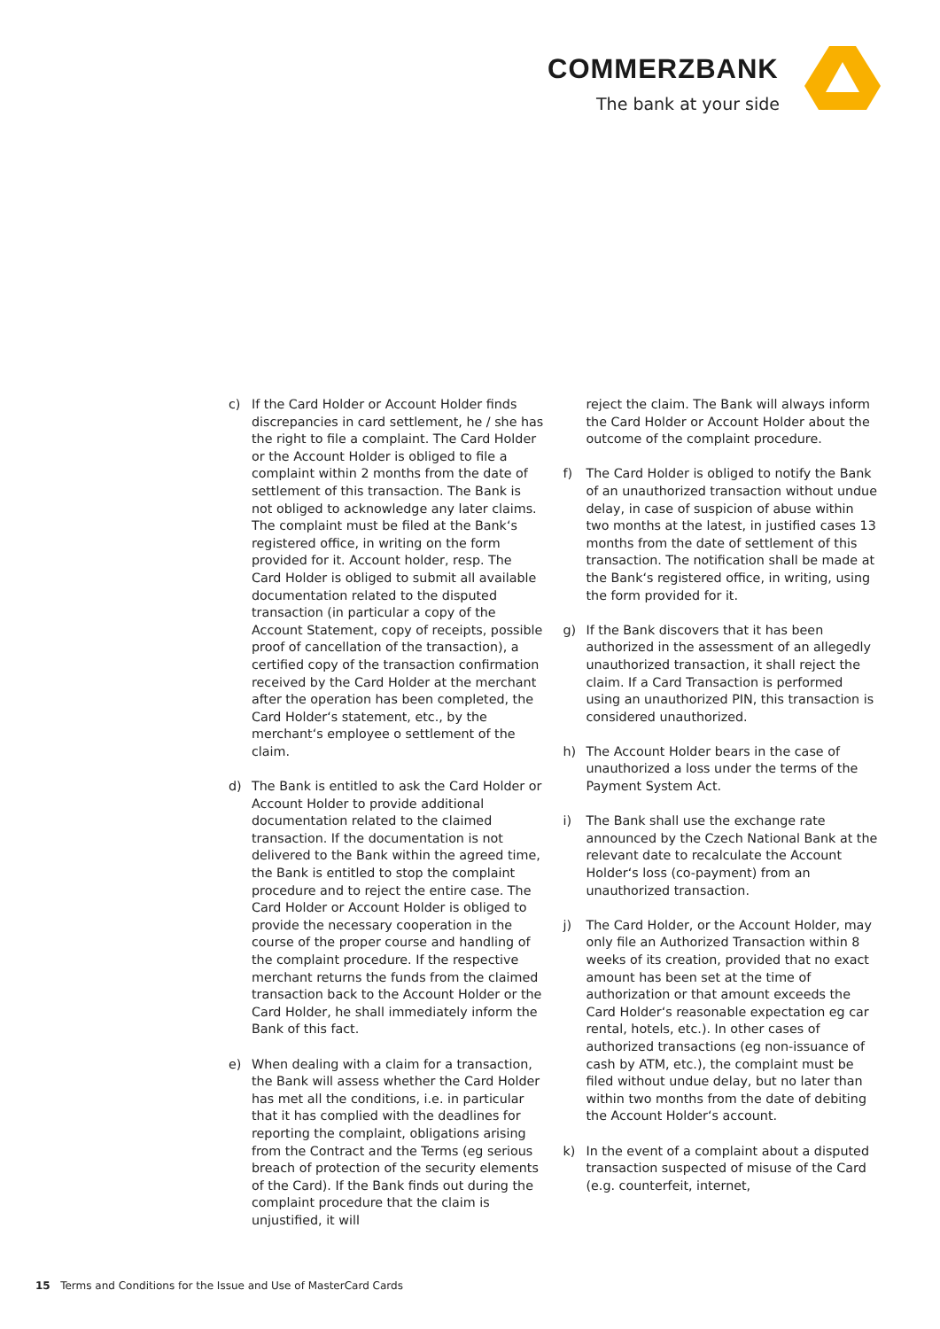COMMERZBANK
The bank at your side
c) If the Card Holder or Account Holder finds discrepancies in card settlement, he / she has the right to file a complaint. The Card Holder or the Account Holder is obliged to file a complaint within 2 months from the date of settlement of this transaction. The Bank is not obliged to acknowledge any later claims. The complaint must be filed at the Bank‘s registered office, in writing on the form provided for it. Account holder, resp. The Card Holder is obliged to submit all available documentation related to the disputed transaction (in particular a copy of the Account Statement, copy of receipts, possible proof of cancellation of the transaction), a certified copy of the transaction confirmation received by the Card Holder at the merchant after the operation has been completed, the Card Holder‘s statement, etc., by the merchant‘s employee o settlement of the claim.
d) The Bank is entitled to ask the Card Holder or Account Holder to provide additional documentation related to the claimed transaction. If the documentation is not delivered to the Bank within the agreed time, the Bank is entitled to stop the complaint procedure and to reject the entire case. The Card Holder or Account Holder is obliged to provide the necessary cooperation in the course of the proper course and handling of the complaint procedure. If the respective merchant returns the funds from the claimed transaction back to the Account Holder or the Card Holder, he shall immediately inform the Bank of this fact.
e) When dealing with a claim for a transaction, the Bank will assess whether the Card Holder has met all the conditions, i.e. in particular that it has complied with the deadlines for reporting the complaint, obligations arising from the Contract and the Terms (eg serious breach of protection of the security elements of the Card). If the Bank finds out during the complaint procedure that the claim is unjustified, it will
reject the claim. The Bank will always inform the Card Holder or Account Holder about the outcome of the complaint procedure.
f) The Card Holder is obliged to notify the Bank of an unauthorized transaction without undue delay, in case of suspicion of abuse within two months at the latest, in justified cases 13 months from the date of settlement of this transaction. The notification shall be made at the Bank‘s registered office, in writing, using the form provided for it.
g) If the Bank discovers that it has been authorized in the assessment of an allegedly unauthorized transaction, it shall reject the claim. If a Card Transaction is performed using an unauthorized PIN, this transaction is considered unauthorized.
h) The Account Holder bears in the case of unauthorized a loss under the terms of the Payment System Act.
i) The Bank shall use the exchange rate announced by the Czech National Bank at the relevant date to recalculate the Account Holder‘s loss (co-payment) from an unauthorized transaction.
j) The Card Holder, or the Account Holder, may only file an Authorized Transaction within 8 weeks of its creation, provided that no exact amount has been set at the time of authorization or that amount exceeds the Card Holder‘s reasonable expectation eg car rental, hotels, etc.). In other cases of authorized transactions (eg non-issuance of cash by ATM, etc.), the complaint must be filed without undue delay, but no later than within two months from the date of debiting the Account Holder‘s account.
k) In the event of a complaint about a disputed transaction suspected of misuse of the Card (e.g. counterfeit, internet,
15 Terms and Conditions for the Issue and Use of MasterCard Cards